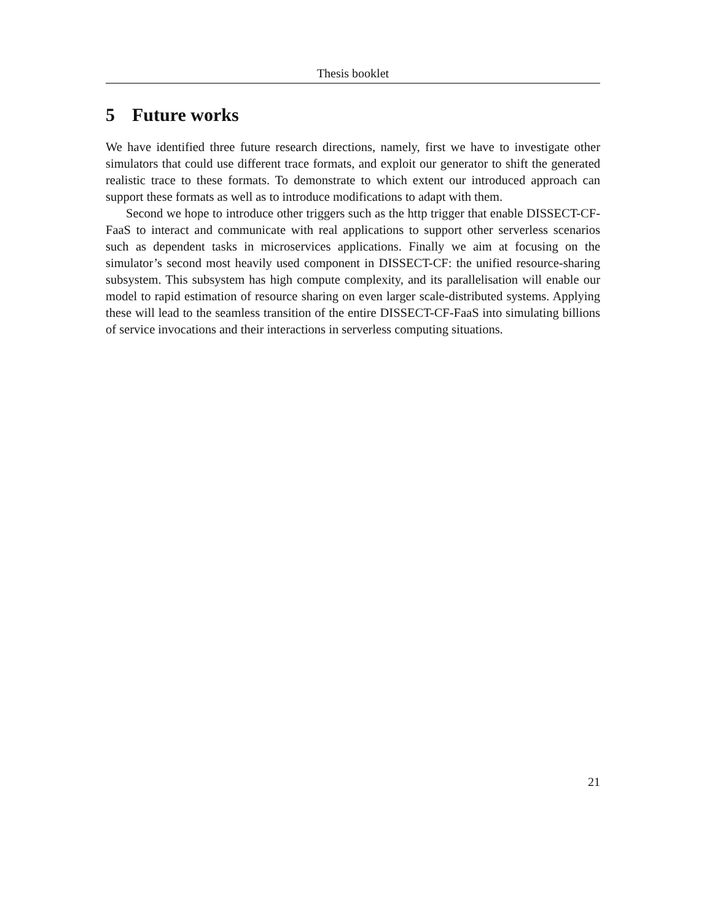Thesis booklet
5 Future works
We have identified three future research directions, namely, first we have to investigate other simulators that could use different trace formats, and exploit our generator to shift the generated realistic trace to these formats. To demonstrate to which extent our introduced approach can support these formats as well as to introduce modifications to adapt with them.
Second we hope to introduce other triggers such as the http trigger that enable DISSECT-CF-FaaS to interact and communicate with real applications to support other serverless scenarios such as dependent tasks in microservices applications. Finally we aim at focusing on the simulator’s second most heavily used component in DISSECT-CF: the unified resource-sharing subsystem. This subsystem has high compute complexity, and its parallelisation will enable our model to rapid estimation of resource sharing on even larger scale-distributed systems. Applying these will lead to the seamless transition of the entire DISSECT-CF-FaaS into simulating billions of service invocations and their interactions in serverless computing situations.
21